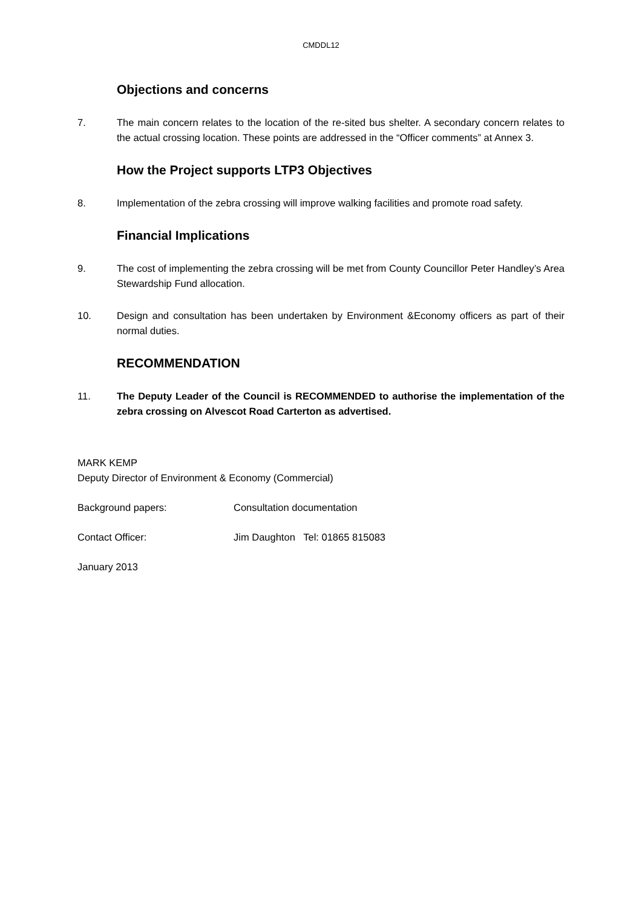CMDDL12
Objections and concerns
7. The main concern relates to the location of the re-sited bus shelter. A secondary concern relates to the actual crossing location. These points are addressed in the “Officer comments” at Annex 3.
How the Project supports LTP3 Objectives
8. Implementation of the zebra crossing will improve walking facilities and promote road safety.
Financial Implications
9. The cost of implementing the zebra crossing will be met from County Councillor Peter Handley’s Area Stewardship Fund allocation.
10. Design and consultation has been undertaken by Environment &Economy officers as part of their normal duties.
RECOMMENDATION
11. The Deputy Leader of the Council is RECOMMENDED to authorise the implementation of the zebra crossing on Alvescot Road Carterton as advertised.
MARK KEMP
Deputy Director of Environment & Economy (Commercial)
Background papers: Consultation documentation
Contact Officer: Jim Daughton Tel: 01865 815083
January 2013